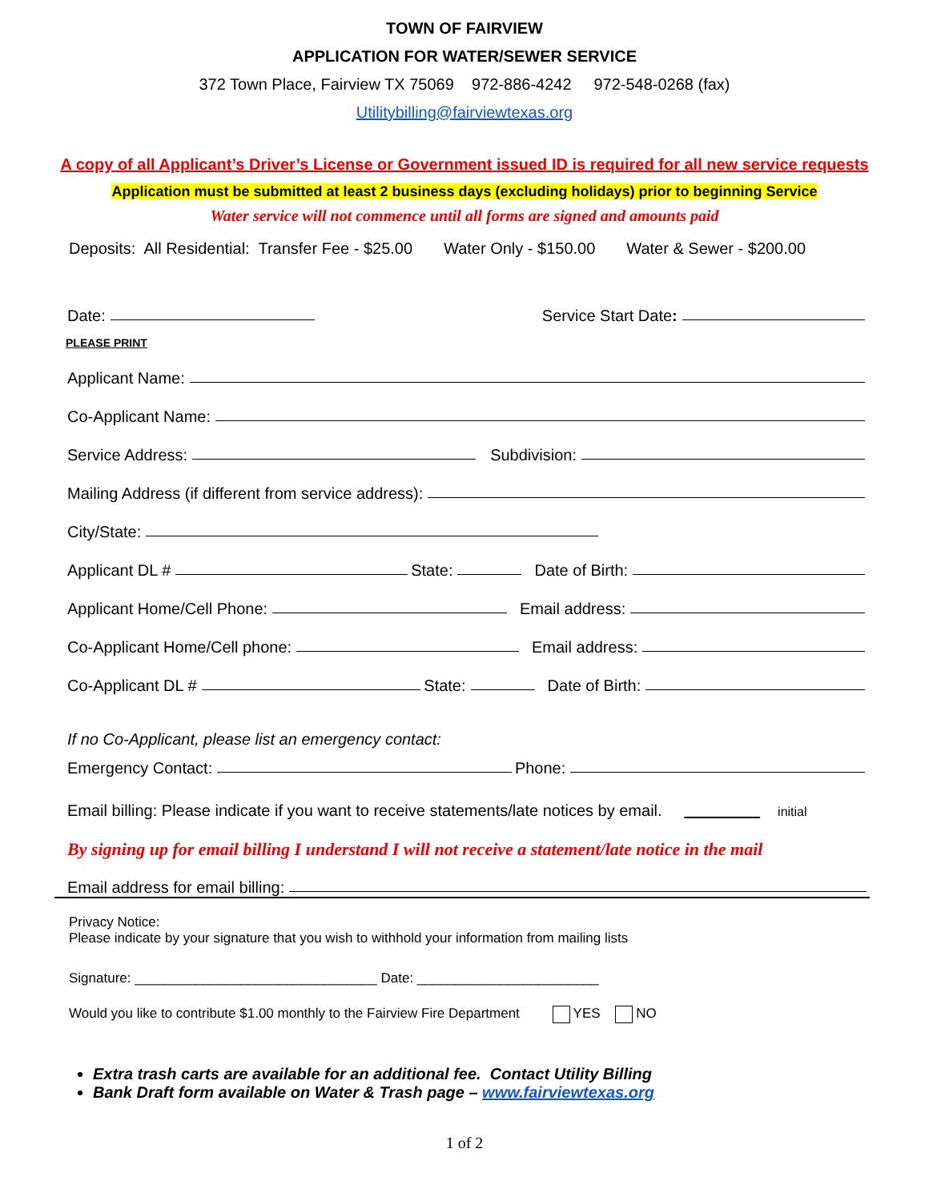TOWN OF FAIRVIEW
APPLICATION FOR WATER/SEWER SERVICE
372 Town Place, Fairview TX 75069 972-886-4242 972-548-0268 (fax)
Utilitybilling@fairviewtexas.org
A copy of all Applicant’s Driver’s License or Government issued ID is required for all new service requests
Application must be submitted at least 2 business days (excluding holidays) prior to beginning Service
Water service will not commence until all forms are signed and amounts paid
Deposits: All Residential: Transfer Fee - $25.00 Water Only - $150.00 Water & Sewer - $200.00
Date: Service Start Date:
PLEASE PRINT
Applicant Name:
Co-Applicant Name:
Service Address: Subdivision:
Mailing Address (if different from service address):
City/State:
Applicant DL # State: Date of Birth:
Applicant Home/Cell Phone: Email address:
Co-Applicant Home/Cell phone: Email address:
Co-Applicant DL # State: Date of Birth:
If no Co-Applicant, please list an emergency contact:
Emergency Contact: Phone:
Email billing: Please indicate if you want to receive statements/late notices by email. initial
By signing up for email billing I understand I will not receive a statement/late notice in the mail
Email address for email billing:
Privacy Notice:
Please indicate by your signature that you wish to withhold your information from mailing lists
Signature: ________________________________ Date: ________________________
Would you like to contribute $1.00 monthly to the Fairview Fire Department YES NO
Extra trash carts are available for an additional fee. Contact Utility Billing
Bank Draft form available on Water & Trash page – www.fairviewtexas.org
1 of 2